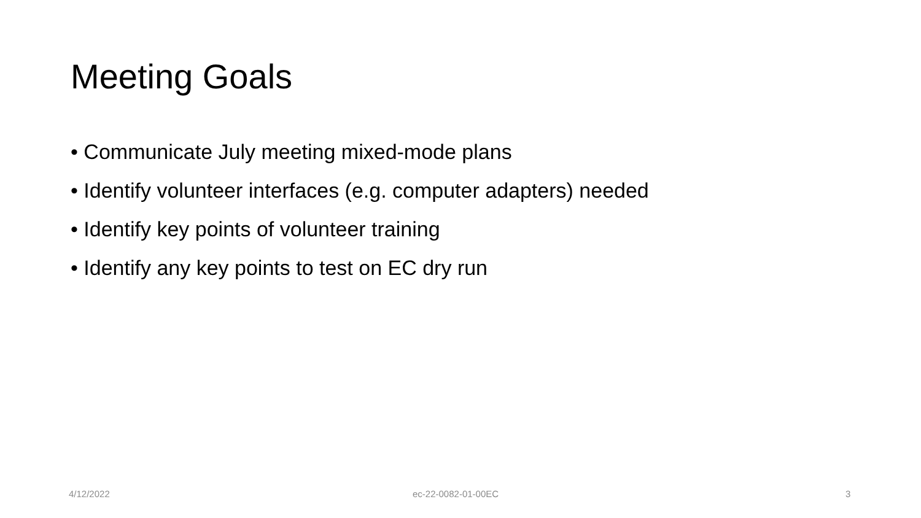Meeting Goals
• Communicate July meeting mixed-mode plans
• Identify volunteer interfaces (e.g. computer adapters) needed
• Identify key points of volunteer training
• Identify any key points to test on EC dry run
4/12/2022 ec-22-0082-01-00EC 3